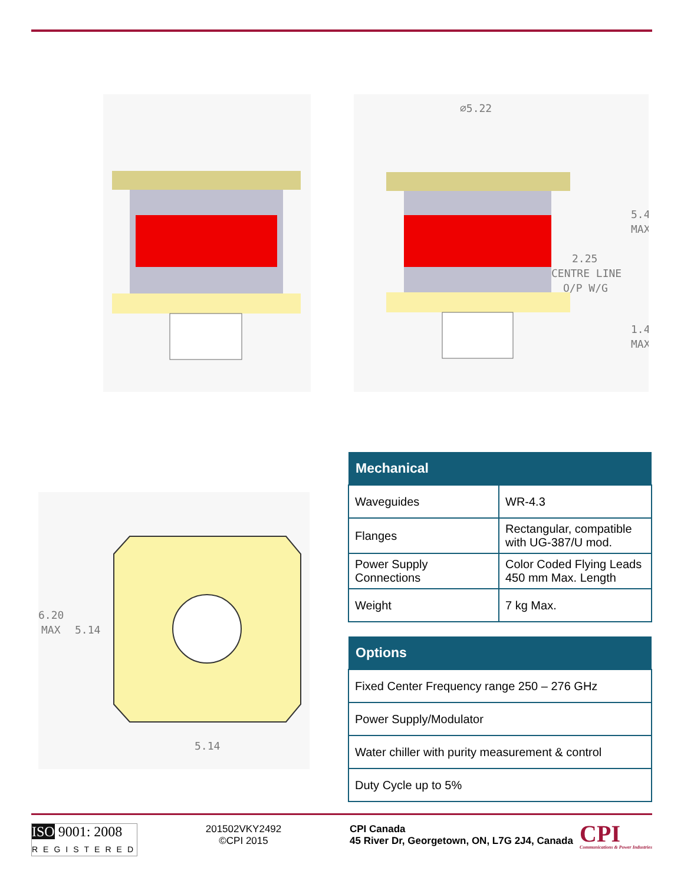∅5.22
5.4
MAX
2.25
CENTRE LINE
O/P W/G
1.4
MAX
6.20
MAX
5.14
5.14
| Mechanical | |
| --- | --- |
| Waveguides | WR-4.3 |
| Flanges | Rectangular, compatible with UG-387/U mod. |
| Power Supply Connections | Color Coded Flying Leads 450 mm Max. Length |
| Weight | 7 kg Max. |
| Options |
| --- |
| Fixed Center Frequency range 250 – 276 GHz |
| Power Supply/Modulator |
| Water chiller with purity measurement & control |
| Duty Cycle up to 5% |
ISO 9001: 2008
REGISTERED
201502VKY2492
©CPI 2015
CPI Canada
45 River Dr, Georgetown, ON, L7G 2J4, Canada
CPI
Communications & Power Industries